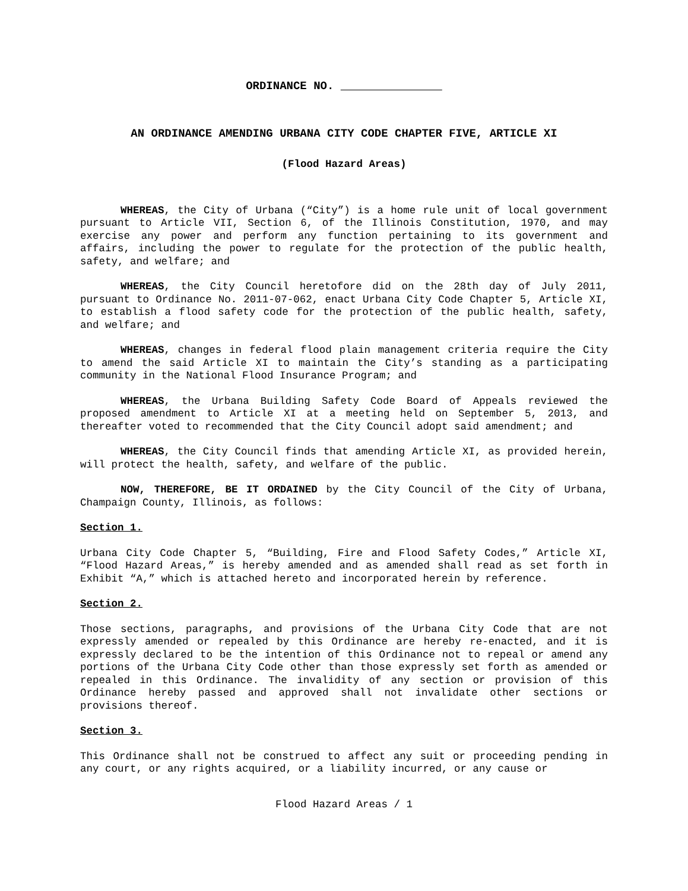ORDINANCE NO.
AN ORDINANCE AMENDING URBANA CITY CODE CHAPTER FIVE, ARTICLE XI
(Flood Hazard Areas)
WHEREAS, the City of Urbana (“City”) is a home rule unit of local government pursuant to Article VII, Section 6, of the Illinois Constitution, 1970, and may exercise any power and perform any function pertaining to its government and affairs, including the power to regulate for the protection of the public health, safety, and welfare; and
WHEREAS, the City Council heretofore did on the 28th day of July 2011, pursuant to Ordinance No. 2011-07-062, enact Urbana City Code Chapter 5, Article XI, to establish a flood safety code for the protection of the public health, safety, and welfare; and
WHEREAS, changes in federal flood plain management criteria require the City to amend the said Article XI to maintain the City’s standing as a participating community in the National Flood Insurance Program; and
WHEREAS, the Urbana Building Safety Code Board of Appeals reviewed the proposed amendment to Article XI at a meeting held on September 5, 2013, and thereafter voted to recommended that the City Council adopt said amendment; and
WHEREAS, the City Council finds that amending Article XI, as provided herein, will protect the health, safety, and welfare of the public.
NOW, THEREFORE, BE IT ORDAINED by the City Council of the City of Urbana, Champaign County, Illinois, as follows:
Section 1.
Urbana City Code Chapter 5, “Building, Fire and Flood Safety Codes,” Article XI, “Flood Hazard Areas,” is hereby amended and as amended shall read as set forth in Exhibit “A,” which is attached hereto and incorporated herein by reference.
Section 2.
Those sections, paragraphs, and provisions of the Urbana City Code that are not expressly amended or repealed by this Ordinance are hereby re-enacted, and it is expressly declared to be the intention of this Ordinance not to repeal or amend any portions of the Urbana City Code other than those expressly set forth as amended or repealed in this Ordinance. The invalidity of any section or provision of this Ordinance hereby passed and approved shall not invalidate other sections or provisions thereof.
Section 3.
This Ordinance shall not be construed to affect any suit or proceeding pending in any court, or any rights acquired, or a liability incurred, or any cause or
Flood Hazard Areas / 1